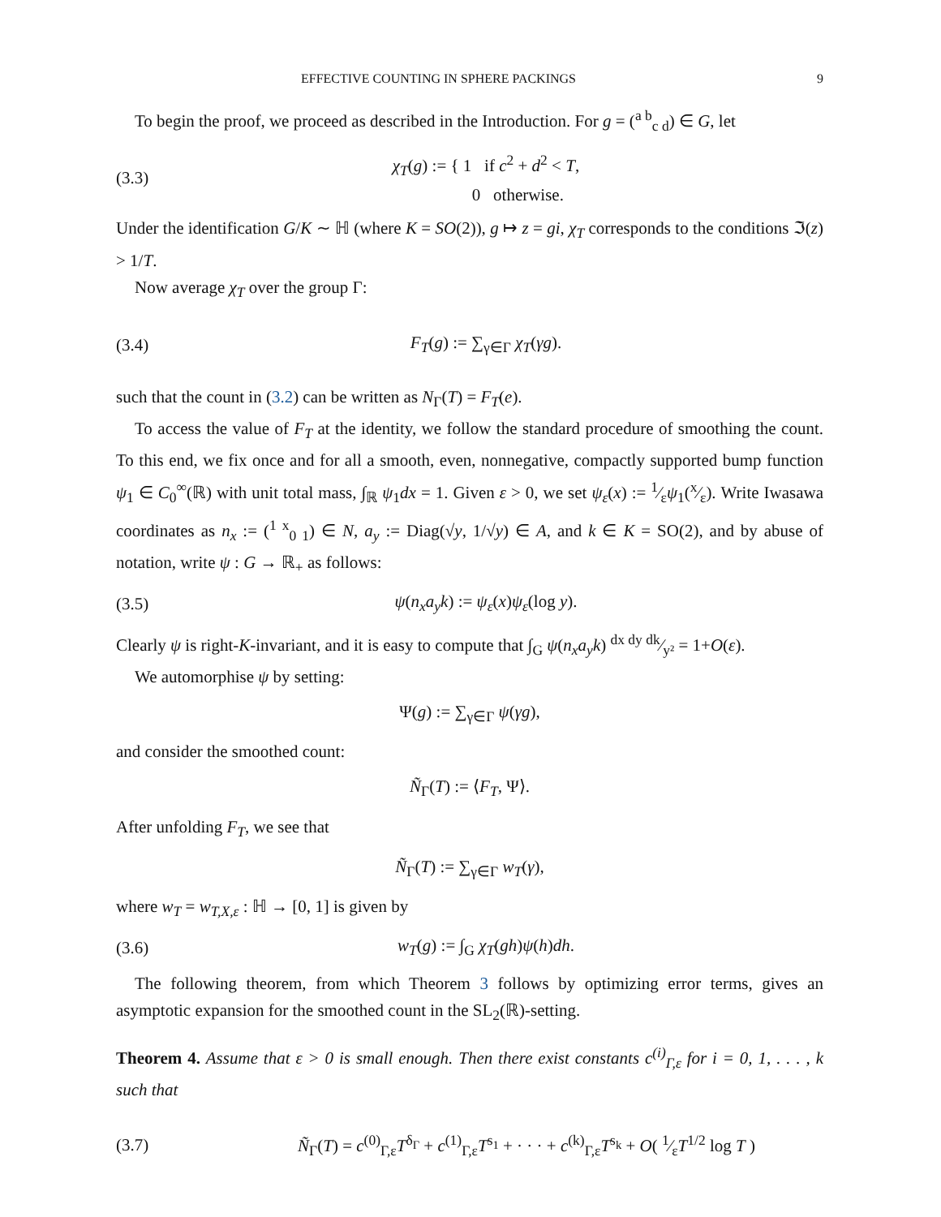EFFECTIVE COUNTING IN SPHERE PACKINGS 9
To begin the proof, we proceed as described in the Introduction. For g = (<sup>a b</sup><sub>c d</sub>) ∈ G, let
(3.3) χ<sub>T</sub>(g) := { 1 if c<sup>2</sup> + d<sup>2</sup> < T,
0 otherwise.
Under the identification G/K ∼ ℍ (where K = SO(2)), g ↦ z = gi, χ<sub>T</sub> corresponds to the conditions ℑ(z) > 1/T.
Now average χ<sub>T</sub> over the group Γ:
(3.4) F<sub>T</sub>(g) := ∑<sub>γ∈Γ</sub> χ<sub>T</sub>(γg).
such that the count in (3.2) can be written as N<sub>Γ</sub>(T) = F<sub>T</sub>(e).
To access the value of F<sub>T</sub> at the identity, we follow the standard procedure of smoothing the count. To this end, we fix once and for all a smooth, even, nonnegative, compactly supported bump function ψ<sub>1</sub> ∈ C<sub>0</sub><sup>∞</sup>(ℝ) with unit total mass, ∫<sub>ℝ</sub> ψ<sub>1</sub>dx = 1. Given ε > 0, we set ψ<sub>ε</sub>(x) := 1⁄εψ<sub>1</sub>(x⁄ε). Write Iwasawa coordinates as n<sub>x</sub> := (<sup>1 x</sup><sub>0 1</sub>) ∈ N, a<sub>y</sub> := Diag(√y, 1/√y) ∈ A, and k ∈ K = SO(2), and by abuse of notation, write ψ : G → ℝ<sub>+</sub> as follows:
(3.5) ψ(n<sub>x</sub>a<sub>y</sub>k) := ψ<sub>ε</sub>(x)ψ<sub>ε</sub>(log y).
Clearly ψ is right-K-invariant, and it is easy to compute that ∫<sub>G</sub> ψ(n<sub>x</sub>a<sub>y</sub>k) dx dy dk⁄y² = 1+O(ε).
We automorphise ψ by setting:
Ψ(g) := ∑<sub>γ∈Γ</sub> ψ(γg),
and consider the smoothed count:
Ñ<sub>Γ</sub>(T) := ⟨F<sub>T</sub>, Ψ⟩.
After unfolding F<sub>T</sub>, we see that
Ñ<sub>Γ</sub>(T) := ∑<sub>γ∈Γ</sub> w<sub>T</sub>(γ),
where w<sub>T</sub> = w<sub>T,X,ε</sub> : ℍ → [0, 1] is given by
(3.6) w<sub>T</sub>(g) := ∫<sub>G</sub> χ<sub>T</sub>(gh)ψ(h)dh.
The following theorem, from which Theorem 3 follows by optimizing error terms, gives an asymptotic expansion for the smoothed count in the SL<sub>2</sub>(ℝ)-setting.
Theorem 4. Assume that ε > 0 is small enough. Then there exist constants c<sup>(i)</sup><sub>Γ,ε</sub> for i = 0, 1, . . . , k such that
(3.7) Ñ<sub>Γ</sub>(T) = c<sup>(0)</sup><sub>Γ,ε</sub>T<sup>δ<sub>Γ</sub></sup> + c<sup>(1)</sup><sub>Γ,ε</sub>T<sup>s<sub>1</sub></sup> + · · · + c<sup>(k)</sup><sub>Γ,ε</sub>T<sup>s<sub>k</sub></sup> + O( 1⁄εT<sup>1/2</sup> log T )